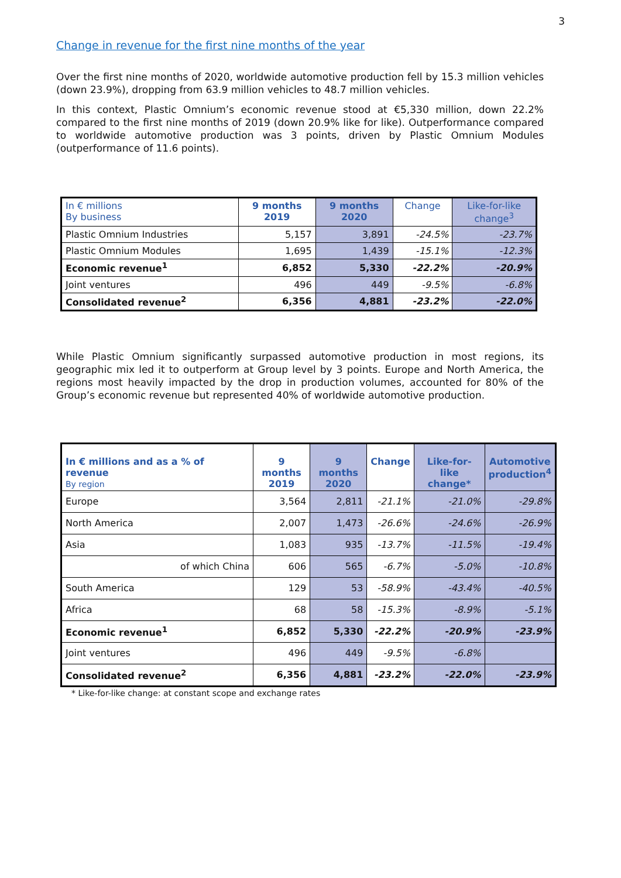3
Change in revenue for the first nine months of the year
Over the first nine months of 2020, worldwide automotive production fell by 15.3 million vehicles (down 23.9%), dropping from 63.9 million vehicles to 48.7 million vehicles.
In this context, Plastic Omnium’s economic revenue stood at €5,330 million, down 22.2% compared to the first nine months of 2019 (down 20.9% like for like). Outperformance compared to worldwide automotive production was 3 points, driven by Plastic Omnium Modules (outperformance of 11.6 points).
| In € millions By business | 9 months 2019 | 9 months 2020 | Change | Like-for-like change<sup>3</sup> |
| --- | --- | --- | --- | --- |
| Plastic Omnium Industries | 5,157 | 3,891 | -24.5% | -23.7% |
| Plastic Omnium Modules | 1,695 | 1,439 | -15.1% | -12.3% |
| Economic revenue<sup>1</sup> | 6,852 | 5,330 | -22.2% | -20.9% |
| Joint ventures | 496 | 449 | -9.5% | -6.8% |
| Consolidated revenue<sup>2</sup> | 6,356 | 4,881 | -23.2% | -22.0% |
While Plastic Omnium significantly surpassed automotive production in most regions, its geographic mix led it to outperform at Group level by 3 points. Europe and North America, the regions most heavily impacted by the drop in production volumes, accounted for 80% of the Group’s economic revenue but represented 40% of worldwide automotive production.
| In € millions and as a % of revenue By region | 9 months 2019 | 9 months 2020 | Change | Like-for-like change* | Automotive production<sup>4</sup> |
| --- | --- | --- | --- | --- | --- |
| Europe | 3,564 | 2,811 | -21.1% | -21.0% | -29.8% |
| North America | 2,007 | 1,473 | -26.6% | -24.6% | -26.9% |
| Asia | 1,083 | 935 | -13.7% | -11.5% | -19.4% |
| of which China | 606 | 565 | -6.7% | -5.0% | -10.8% |
| South America | 129 | 53 | -58.9% | -43.4% | -40.5% |
| Africa | 68 | 58 | -15.3% | -8.9% | -5.1% |
| Economic revenue<sup>1</sup> | 6,852 | 5,330 | -22.2% | -20.9% | -23.9% |
| Joint ventures | 496 | 449 | -9.5% | -6.8% | |
| Consolidated revenue<sup>2</sup> | 6,356 | 4,881 | -23.2% | -22.0% | -23.9% |
* Like-for-like change: at constant scope and exchange rates